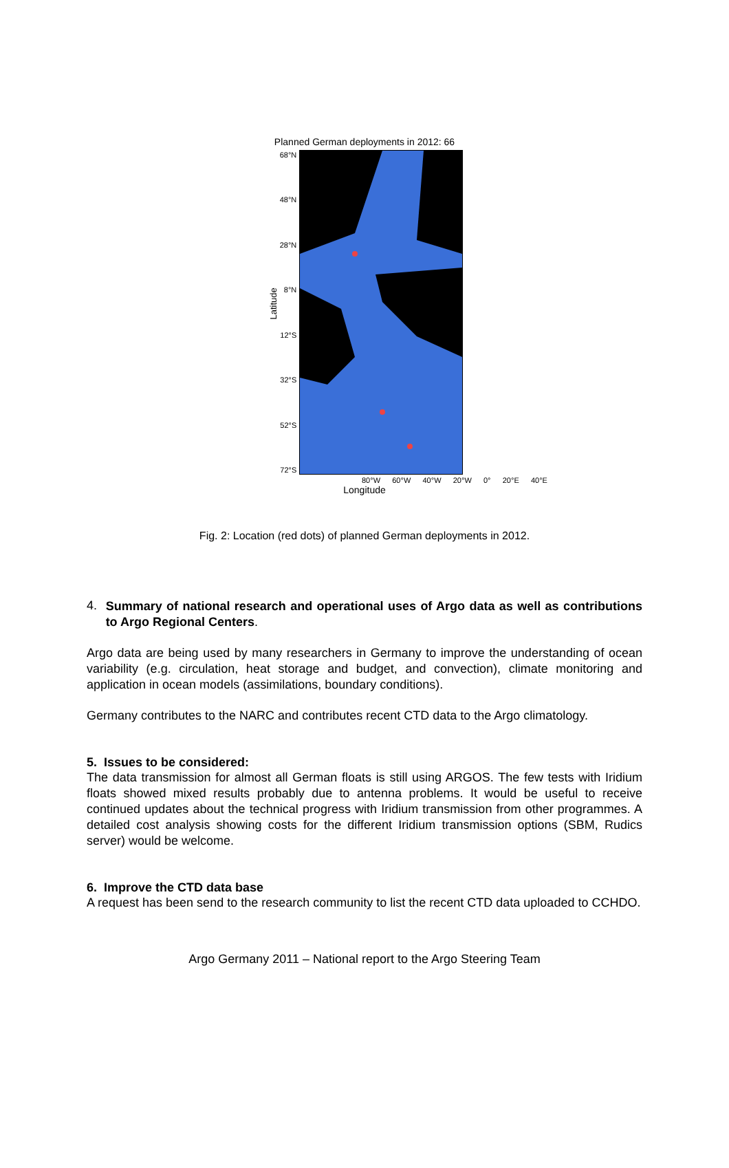Planned German deployments in 2012: 66
Latitude
68°N
48°N
28°N
8°N
12°S
32°S
52°S
72°S
80°W 60°W 40°W 20°W 0° 20°E 40°E
Longitude
Fig. 2: Location (red dots) of planned German deployments in 2012.
4.
Summary of national research and operational uses of Argo data as well as contributions to Argo Regional Centers.
Argo data are being used by many researchers in Germany to improve the understanding of ocean variability (e.g. circulation, heat storage and budget, and convection), climate monitoring and application in ocean models (assimilations, boundary conditions).
Germany contributes to the NARC and contributes recent CTD data to the Argo climatology.
5. Issues to be considered:
The data transmission for almost all German floats is still using ARGOS. The few tests with Iridium floats showed mixed results probably due to antenna problems. It would be useful to receive continued updates about the technical progress with Iridium transmission from other programmes. A detailed cost analysis showing costs for the different Iridium transmission options (SBM, Rudics server) would be welcome.
6. Improve the CTD data base
A request has been send to the research community to list the recent CTD data uploaded to CCHDO.
Argo Germany 2011 – National report to the Argo Steering Team